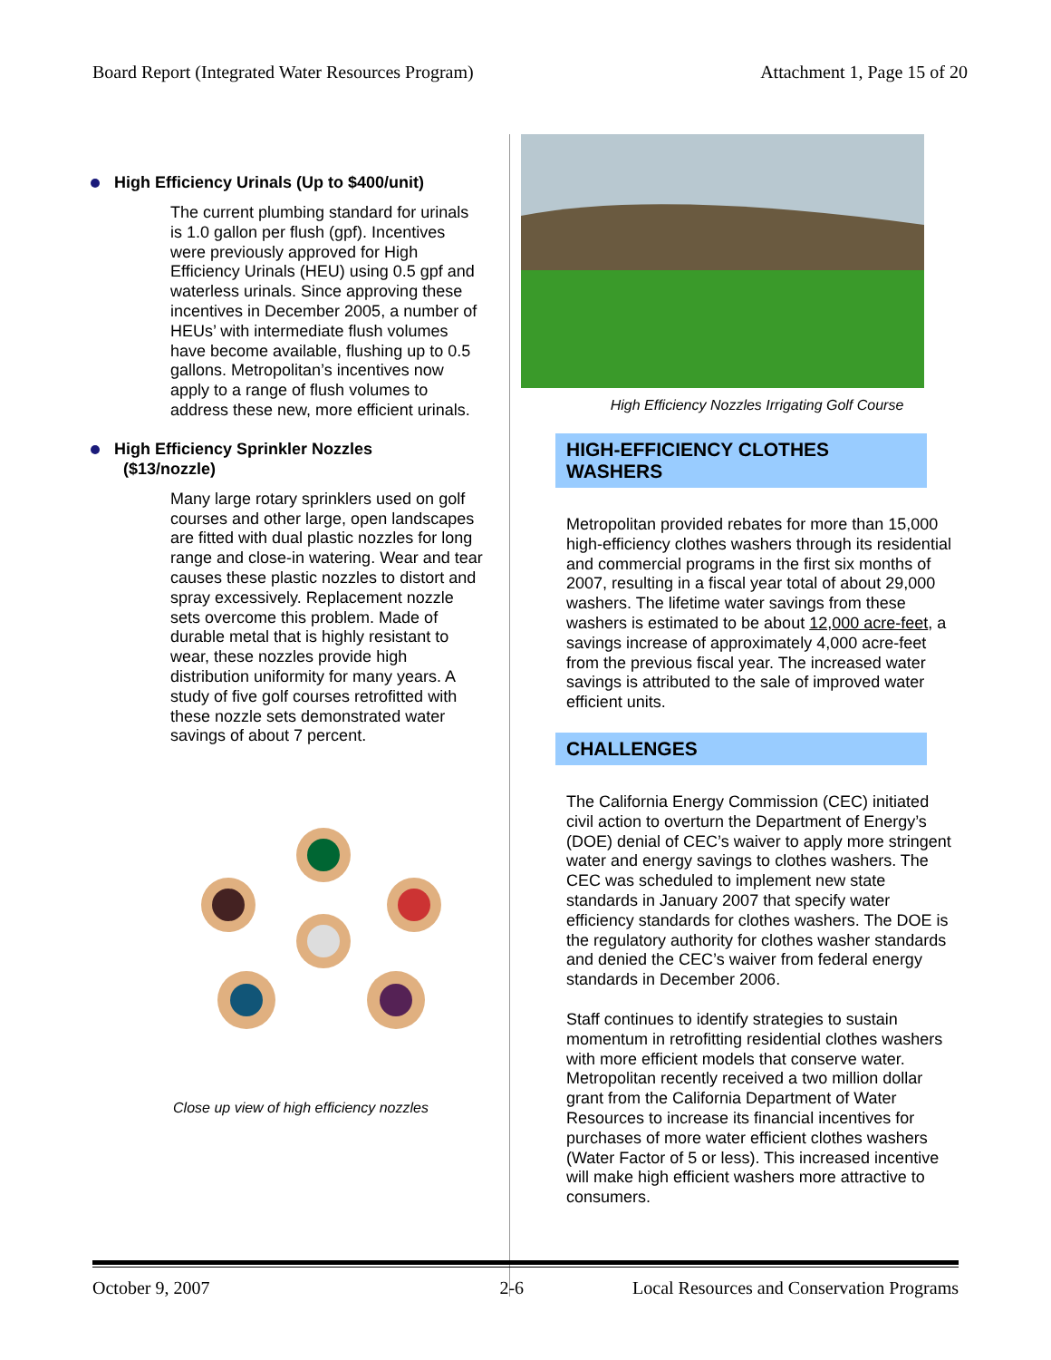Board Report (Integrated Water Resources Program) Attachment 1, Page 15 of 20
High Efficiency Urinals (Up to $400/unit)
The current plumbing standard for urinals is 1.0 gallon per flush (gpf). Incentives were previously approved for High Efficiency Urinals (HEU) using 0.5 gpf and waterless urinals. Since approving these incentives in December 2005, a number of HEUs’ with intermediate flush volumes have become available, flushing up to 0.5 gallons. Metropolitan’s incentives now apply to a range of flush volumes to address these new, more efficient urinals.
High Efficiency Sprinkler Nozzles
($13/nozzle)
Many large rotary sprinklers used on golf courses and other large, open landscapes are fitted with dual plastic nozzles for long range and close-in watering. Wear and tear causes these plastic nozzles to distort and spray excessively. Replacement nozzle sets overcome this problem. Made of durable metal that is highly resistant to wear, these nozzles provide high distribution uniformity for many years. A study of five golf courses retrofitted with these nozzle sets demonstrated water savings of about 7 percent.
Close up view of high efficiency nozzles
High Efficiency Nozzles Irrigating Golf Course
HIGH-EFFICIENCY CLOTHES WASHERS
Metropolitan provided rebates for more than 15,000 high-efficiency clothes washers through its residential and commercial programs in the first six months of 2007, resulting in a fiscal year total of about 29,000 washers. The lifetime water savings from these washers is estimated to be about 12,000 acre-feet, a savings increase of approximately 4,000 acre-feet from the previous fiscal year. The increased water savings is attributed to the sale of improved water efficient units.
CHALLENGES
The California Energy Commission (CEC) initiated civil action to overturn the Department of Energy’s (DOE) denial of CEC’s waiver to apply more stringent water and energy savings to clothes washers. The CEC was scheduled to implement new state standards in January 2007 that specify water efficiency standards for clothes washers. The DOE is the regulatory authority for clothes washer standards and denied the CEC’s waiver from federal energy standards in December 2006.
Staff continues to identify strategies to sustain momentum in retrofitting residential clothes washers with more efficient models that conserve water. Metropolitan recently received a two million dollar grant from the California Department of Water Resources to increase its financial incentives for purchases of more water efficient clothes washers (Water Factor of 5 or less). This increased incentive will make high efficient washers more attractive to consumers.
October 9, 2007 2-6 Local Resources and Conservation Programs